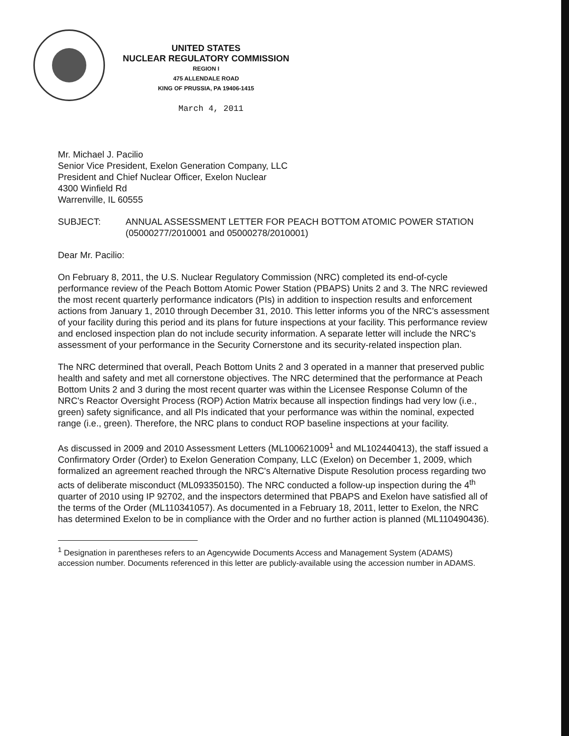UNITED STATES
NUCLEAR REGULATORY COMMISSION
REGION I
475 ALLENDALE ROAD
KING OF PRUSSIA, PA 19406-1415
March 4, 2011
Mr. Michael J. Pacilio
Senior Vice President, Exelon Generation Company, LLC
President and Chief Nuclear Officer, Exelon Nuclear
4300 Winfield Rd
Warrenville, IL 60555
SUBJECT: ANNUAL ASSESSMENT LETTER FOR PEACH BOTTOM ATOMIC POWER STATION (05000277/2010001 and 05000278/2010001)
Dear Mr. Pacilio:
On February 8, 2011, the U.S. Nuclear Regulatory Commission (NRC) completed its end-of-cycle performance review of the Peach Bottom Atomic Power Station (PBAPS) Units 2 and 3. The NRC reviewed the most recent quarterly performance indicators (PIs) in addition to inspection results and enforcement actions from January 1, 2010 through December 31, 2010. This letter informs you of the NRC's assessment of your facility during this period and its plans for future inspections at your facility. This performance review and enclosed inspection plan do not include security information. A separate letter will include the NRC's assessment of your performance in the Security Cornerstone and its security-related inspection plan.
The NRC determined that overall, Peach Bottom Units 2 and 3 operated in a manner that preserved public health and safety and met all cornerstone objectives. The NRC determined that the performance at Peach Bottom Units 2 and 3 during the most recent quarter was within the Licensee Response Column of the NRC's Reactor Oversight Process (ROP) Action Matrix because all inspection findings had very low (i.e., green) safety significance, and all PIs indicated that your performance was within the nominal, expected range (i.e., green). Therefore, the NRC plans to conduct ROP baseline inspections at your facility.
As discussed in 2009 and 2010 Assessment Letters (ML100621009<sup>1</sup> and ML102440413), the staff issued a Confirmatory Order (Order) to Exelon Generation Company, LLC (Exelon) on December 1, 2009, which formalized an agreement reached through the NRC's Alternative Dispute Resolution process regarding two acts of deliberate misconduct (ML093350150). The NRC conducted a follow-up inspection during the 4<sup>th</sup> quarter of 2010 using IP 92702, and the inspectors determined that PBAPS and Exelon have satisfied all of the terms of the Order (ML110341057). As documented in a February 18, 2011, letter to Exelon, the NRC has determined Exelon to be in compliance with the Order and no further action is planned (ML110490436).
<sup>1</sup> Designation in parentheses refers to an Agencywide Documents Access and Management System (ADAMS) accession number. Documents referenced in this letter are publicly-available using the accession number in ADAMS.